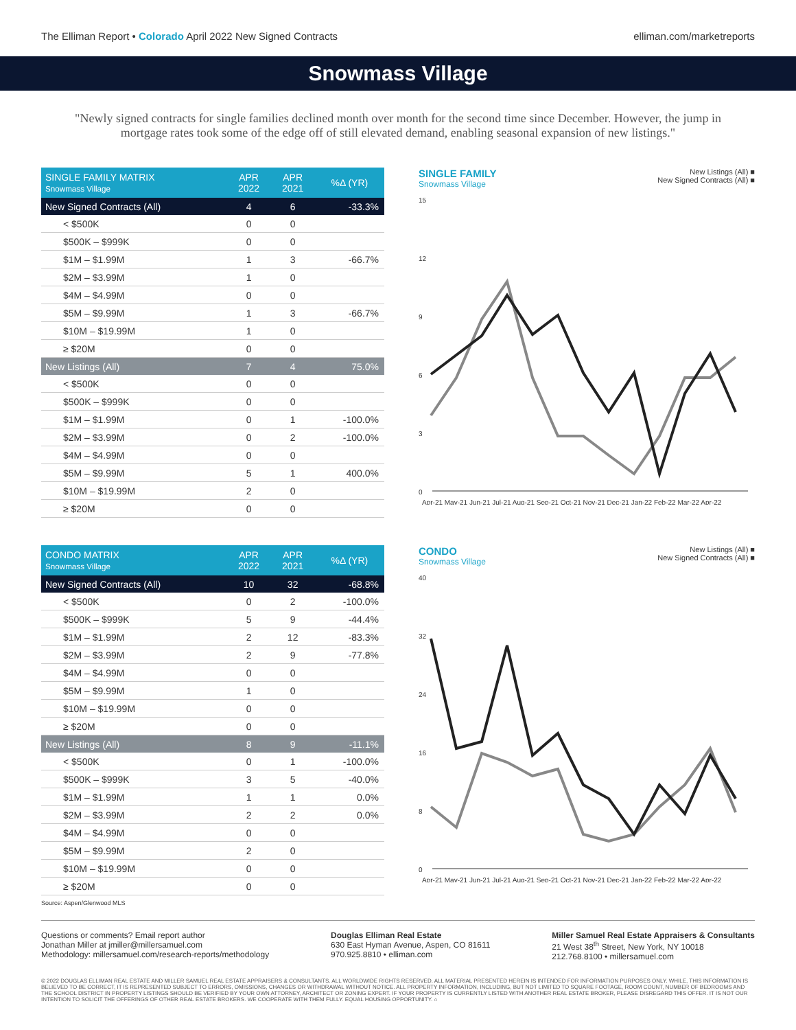The Elliman Report • Colorado April 2022 New Signed Contracts elliman.com/marketreports
Snowmass Village
"Newly signed contracts for single families declined month over month for the second time since December. However, the jump in mortgage rates took some of the edge off of still elevated demand, enabling seasonal expansion of new listings."
| SINGLE FAMILY MATRIX Snowmass Village | APR 2022 | APR 2021 | %Δ (YR) |
| --- | --- | --- | --- |
| New Signed Contracts (All) | 4 | 6 | -33.3% |
| < $500K | 0 | 0 | |
| $500K – $999K | 0 | 0 | |
| $1M – $1.99M | 1 | 3 | -66.7% |
| $2M – $3.99M | 1 | 0 | |
| $4M – $4.99M | 0 | 0 | |
| $5M – $9.99M | 1 | 3 | -66.7% |
| $10M – $19.99M | 1 | 0 | |
| ≥ $20M | 0 | 0 | |
| New Listings (All) | 7 | 4 | 75.0% |
| < $500K | 0 | 0 | |
| $500K – $999K | 0 | 0 | |
| $1M – $1.99M | 0 | 1 | -100.0% |
| $2M – $3.99M | 0 | 2 | -100.0% |
| $4M – $4.99M | 0 | 0 | |
| $5M – $9.99M | 5 | 1 | 400.0% |
| $10M – $19.99M | 2 | 0 | |
| ≥ $20M | 0 | 0 | |
SINGLE FAMILY
Snowmass Village
New Listings (All) ■
New Signed Contracts (All) ■
15
12
9
6
3
0
Apr-21 May-21 Jun-21 Jul-21 Aug-21 Sep-21 Oct-21 Nov-21 Dec-21 Jan-22 Feb-22 Mar-22 Apr-22
| CONDO MATRIX Snowmass Village | APR 2022 | APR 2021 | %Δ (YR) |
| --- | --- | --- | --- |
| New Signed Contracts (All) | 10 | 32 | -68.8% |
| < $500K | 0 | 2 | -100.0% |
| $500K – $999K | 5 | 9 | -44.4% |
| $1M – $1.99M | 2 | 12 | -83.3% |
| $2M – $3.99M | 2 | 9 | -77.8% |
| $4M – $4.99M | 0 | 0 | |
| $5M – $9.99M | 1 | 0 | |
| $10M – $19.99M | 0 | 0 | |
| ≥ $20M | 0 | 0 | |
| New Listings (All) | 8 | 9 | -11.1% |
| < $500K | 0 | 1 | -100.0% |
| $500K – $999K | 3 | 5 | -40.0% |
| $1M – $1.99M | 1 | 1 | 0.0% |
| $2M – $3.99M | 2 | 2 | 0.0% |
| $4M – $4.99M | 0 | 0 | |
| $5M – $9.99M | 2 | 0 | |
| $10M – $19.99M | 0 | 0 | |
| ≥ $20M | 0 | 0 | |
CONDO
Snowmass Village
New Listings (All) ■
New Signed Contracts (All) ■
40
32
24
16
8
0
Apr-21 May-21 Jun-21 Jul-21 Aug-21 Sep-21 Oct-21 Nov-21 Dec-21 Jan-22 Feb-22 Mar-22 Apr-22
Source: Aspen/Glenwood MLS
Questions or comments? Email report author
Jonathan Miller at jmiller@millersamuel.com
Methodology: millersamuel.com/research-reports/methodology
Douglas Elliman Real Estate
630 East Hyman Avenue, Aspen, CO 81611
970.925.8810 • elliman.com
Miller Samuel Real Estate Appraisers & Consultants
21 West 38<sup>th</sup> Street, New York, NY 10018
212.768.8100 • millersamuel.com
© 2022 DOUGLAS ELLIMAN REAL ESTATE AND MILLER SAMUEL REAL ESTATE APPRAISERS & CONSULTANTS. ALL WORLDWIDE RIGHTS RESERVED. ALL MATERIAL PRESENTED HEREIN IS INTENDED FOR INFORMATION PURPOSES ONLY. WHILE, THIS INFORMATION IS BELIEVED TO BE CORRECT, IT IS REPRESENTED SUBJECT TO ERRORS, OMISSIONS, CHANGES OR WITHDRAWAL WITHOUT NOTICE. ALL PROPERTY INFORMATION, INCLUDING, BUT NOT LIMITED TO SQUARE FOOTAGE, ROOM COUNT, NUMBER OF BEDROOMS AND THE SCHOOL DISTRICT IN PROPERTY LISTINGS SHOULD BE VERIFIED BY YOUR OWN ATTORNEY, ARCHITECT OR ZONING EXPERT. IF YOUR PROPERTY IS CURRENTLY LISTED WITH ANOTHER REAL ESTATE BROKER, PLEASE DISREGARD THIS OFFER. IT IS NOT OUR INTENTION TO SOLICIT THE OFFERINGS OF OTHER REAL ESTATE BROKERS. WE COOPERATE WITH THEM FULLY. EQUAL HOUSING OPPORTUNITY. ⌂